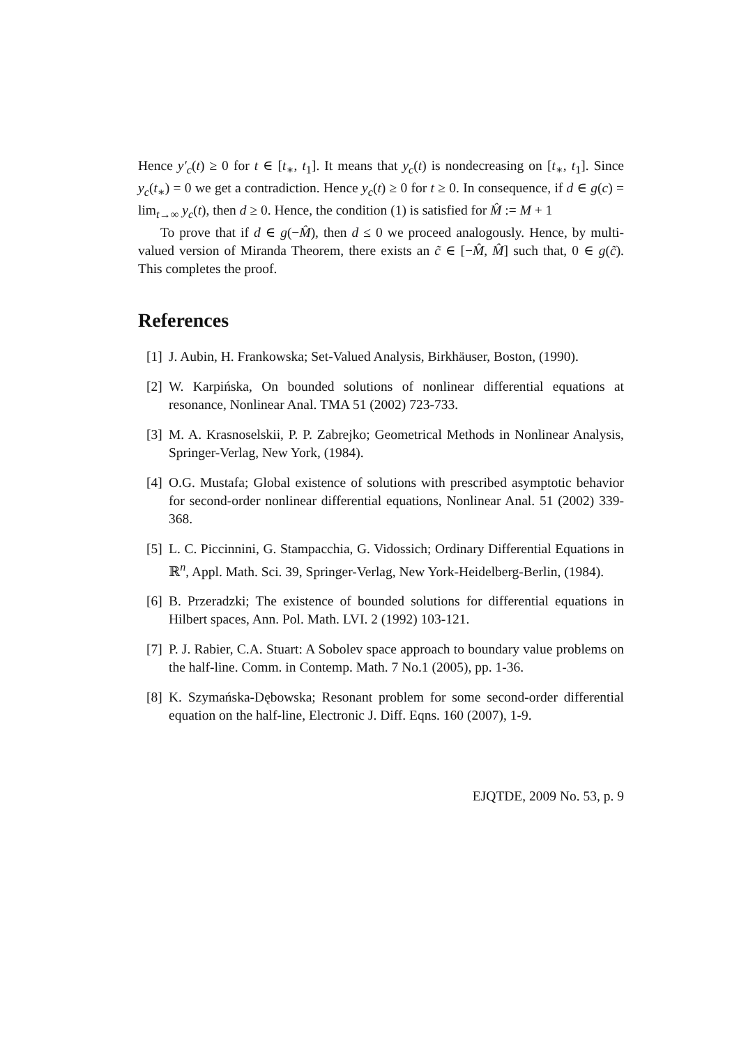Hence y′<sub>c</sub>(t) ≥ 0 for t ∈ [t<sub>∗</sub>, t<sub>1</sub>]. It means that y<sub>c</sub>(t) is nondecreasing on [t<sub>∗</sub>, t<sub>1</sub>]. Since y<sub>c</sub>(t<sub>∗</sub>) = 0 we get a contradiction. Hence y<sub>c</sub>(t) ≥ 0 for t ≥ 0. In consequence, if d ∈ g(c) = lim<sub>t→∞</sub> y<sub>c</sub>(t), then d ≥ 0. Hence, the condition (1) is satisfied for M̂ := M + 1
To prove that if d ∈ g(−M̂), then d ≤ 0 we proceed analogously. Hence, by multi-valued version of Miranda Theorem, there exists an c̃ ∈ [−M̂, M̂] such that, 0 ∈ g(c̃). This completes the proof.
References
[1] J. Aubin, H. Frankowska; Set-Valued Analysis, Birkhäuser, Boston, (1990).
[2] W. Karpińska, On bounded solutions of nonlinear differential equations at resonance, Nonlinear Anal. TMA 51 (2002) 723-733.
[3] M. A. Krasnoselskii, P. P. Zabrejko; Geometrical Methods in Nonlinear Analysis, Springer-Verlag, New York, (1984).
[4] O.G. Mustafa; Global existence of solutions with prescribed asymptotic behavior for second-order nonlinear differential equations, Nonlinear Anal. 51 (2002) 339-368.
[5] L. C. Piccinnini, G. Stampacchia, G. Vidossich; Ordinary Differential Equations in ℝ<sup>n</sup>, Appl. Math. Sci. 39, Springer-Verlag, New York-Heidelberg-Berlin, (1984).
[6] B. Przeradzki; The existence of bounded solutions for differential equations in Hilbert spaces, Ann. Pol. Math. LVI. 2 (1992) 103-121.
[7] P. J. Rabier, C.A. Stuart: A Sobolev space approach to boundary value problems on the half-line. Comm. in Contemp. Math. 7 No.1 (2005), pp. 1-36.
[8] K. Szymańska-Dębowska; Resonant problem for some second-order differential equation on the half-line, Electronic J. Diff. Eqns. 160 (2007), 1-9.
EJQTDE, 2009 No. 53, p. 9